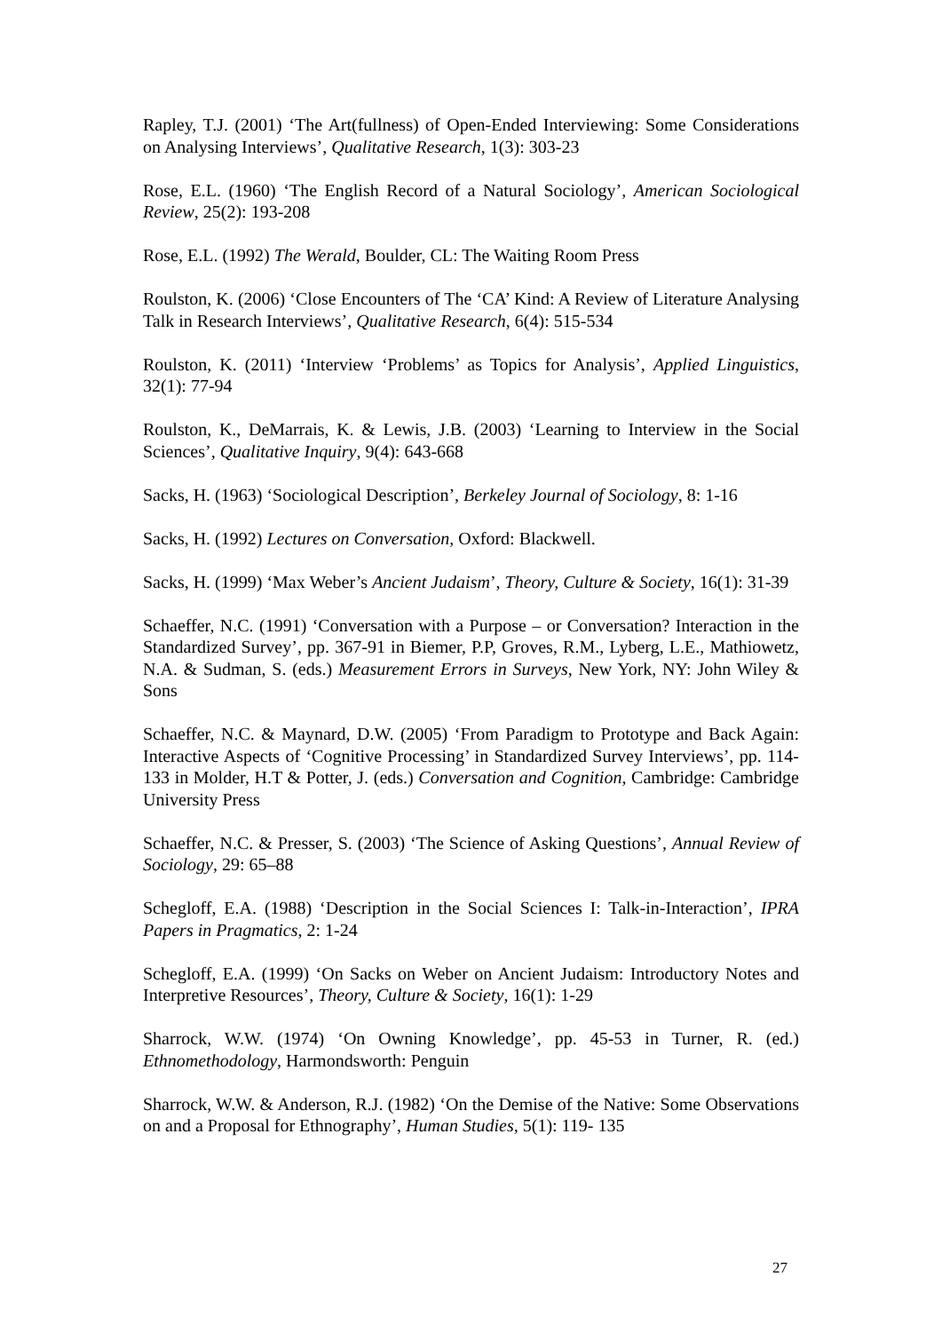Rapley, T.J. (2001) ‘The Art(fullness) of Open-Ended Interviewing: Some Considerations on Analysing Interviews’, Qualitative Research, 1(3): 303-23
Rose, E.L. (1960) ‘The English Record of a Natural Sociology’, American Sociological Review, 25(2): 193-208
Rose, E.L. (1992) The Werald, Boulder, CL: The Waiting Room Press
Roulston, K. (2006) ‘Close Encounters of The ‘CA’ Kind: A Review of Literature Analysing Talk in Research Interviews’, Qualitative Research, 6(4): 515-534
Roulston, K. (2011) ‘Interview ‘Problems’ as Topics for Analysis’, Applied Linguistics, 32(1): 77-94
Roulston, K., DeMarrais, K. & Lewis, J.B. (2003) ‘Learning to Interview in the Social Sciences’, Qualitative Inquiry, 9(4): 643-668
Sacks, H. (1963) ‘Sociological Description’, Berkeley Journal of Sociology, 8: 1-16
Sacks, H. (1992) Lectures on Conversation, Oxford: Blackwell.
Sacks, H. (1999) ‘Max Weber’s Ancient Judaism’, Theory, Culture & Society, 16(1): 31-39
Schaeffer, N.C. (1991) ‘Conversation with a Purpose – or Conversation? Interaction in the Standardized Survey’, pp. 367-91 in Biemer, P.P, Groves, R.M., Lyberg, L.E., Mathiowetz, N.A. & Sudman, S. (eds.) Measurement Errors in Surveys, New York, NY: John Wiley & Sons
Schaeffer, N.C. & Maynard, D.W. (2005) ‘From Paradigm to Prototype and Back Again: Interactive Aspects of ‘Cognitive Processing’ in Standardized Survey Interviews’, pp. 114-133 in Molder, H.T & Potter, J. (eds.) Conversation and Cognition, Cambridge: Cambridge University Press
Schaeffer, N.C. & Presser, S. (2003) ‘The Science of Asking Questions’, Annual Review of Sociology, 29: 65–88
Schegloff, E.A. (1988) ‘Description in the Social Sciences I: Talk-in-Interaction’, IPRA Papers in Pragmatics, 2: 1-24
Schegloff, E.A. (1999) ‘On Sacks on Weber on Ancient Judaism: Introductory Notes and Interpretive Resources’, Theory, Culture & Society, 16(1): 1-29
Sharrock, W.W. (1974) ‘On Owning Knowledge’, pp. 45-53 in Turner, R. (ed.) Ethnomethodology, Harmondsworth: Penguin
Sharrock, W.W. & Anderson, R.J. (1982) ‘On the Demise of the Native: Some Observations on and a Proposal for Ethnography’, Human Studies, 5(1): 119- 135
27